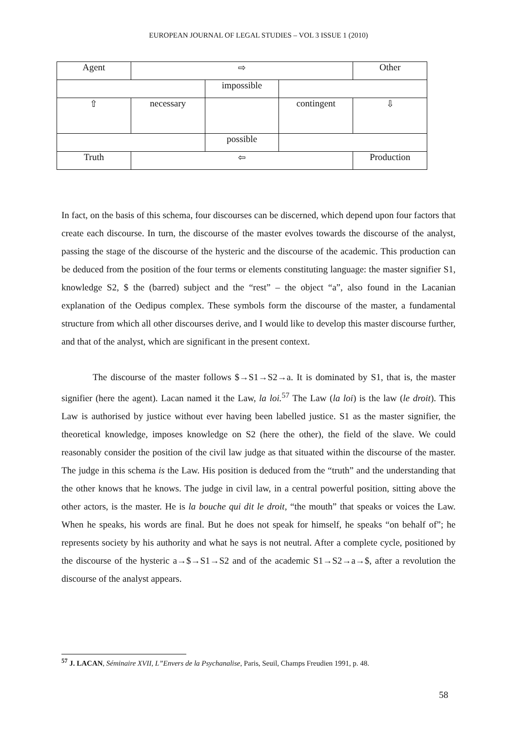EUROPEAN JOURNAL OF LEGAL STUDIES – VOL 3 ISSUE 1 (2010)
| Agent | ⇨ | | | Other |
| | | impossible | | |
| ⇧ | necessary | | contingent | ⇩ |
| | | possible | | |
| Truth | ⇦ | | | Production |
In fact, on the basis of this schema, four discourses can be discerned, which depend upon four factors that create each discourse. In turn, the discourse of the master evolves towards the discourse of the analyst, passing the stage of the discourse of the hysteric and the discourse of the academic. This production can be deduced from the position of the four terms or elements constituting language: the master signifier S1, knowledge S2, $ the (barred) subject and the “rest” – the object “a”, also found in the Lacanian explanation of the Oedipus complex. These symbols form the discourse of the master, a fundamental structure from which all other discourses derive, and I would like to develop this master discourse further, and that of the analyst, which are significant in the present context.
The discourse of the master follows $→S1→S2→a. It is dominated by S1, that is, the master signifier (here the agent). Lacan named it the Law, la loi.<sup>57</sup> The Law (la loi) is the law (le droit). This Law is authorised by justice without ever having been labelled justice. S1 as the master signifier, the theoretical knowledge, imposes knowledge on S2 (here the other), the field of the slave. We could reasonably consider the position of the civil law judge as that situated within the discourse of the master. The judge in this schema is the Law. His position is deduced from the “truth” and the understanding that the other knows that he knows. The judge in civil law, in a central powerful position, sitting above the other actors, is the master. He is la bouche qui dit le droit, “the mouth” that speaks or voices the Law. When he speaks, his words are final. But he does not speak for himself, he speaks “on behalf of”; he represents society by his authority and what he says is not neutral. After a complete cycle, positioned by the discourse of the hysteric a→$→S1→S2 and of the academic S1→S2→a→$, after a revolution the discourse of the analyst appears.
<sup>57</sup> J. LACAN, Séminaire XVII, L”Envers de la Psychanalise, Paris, Seuil, Champs Freudien 1991, p. 48.
58